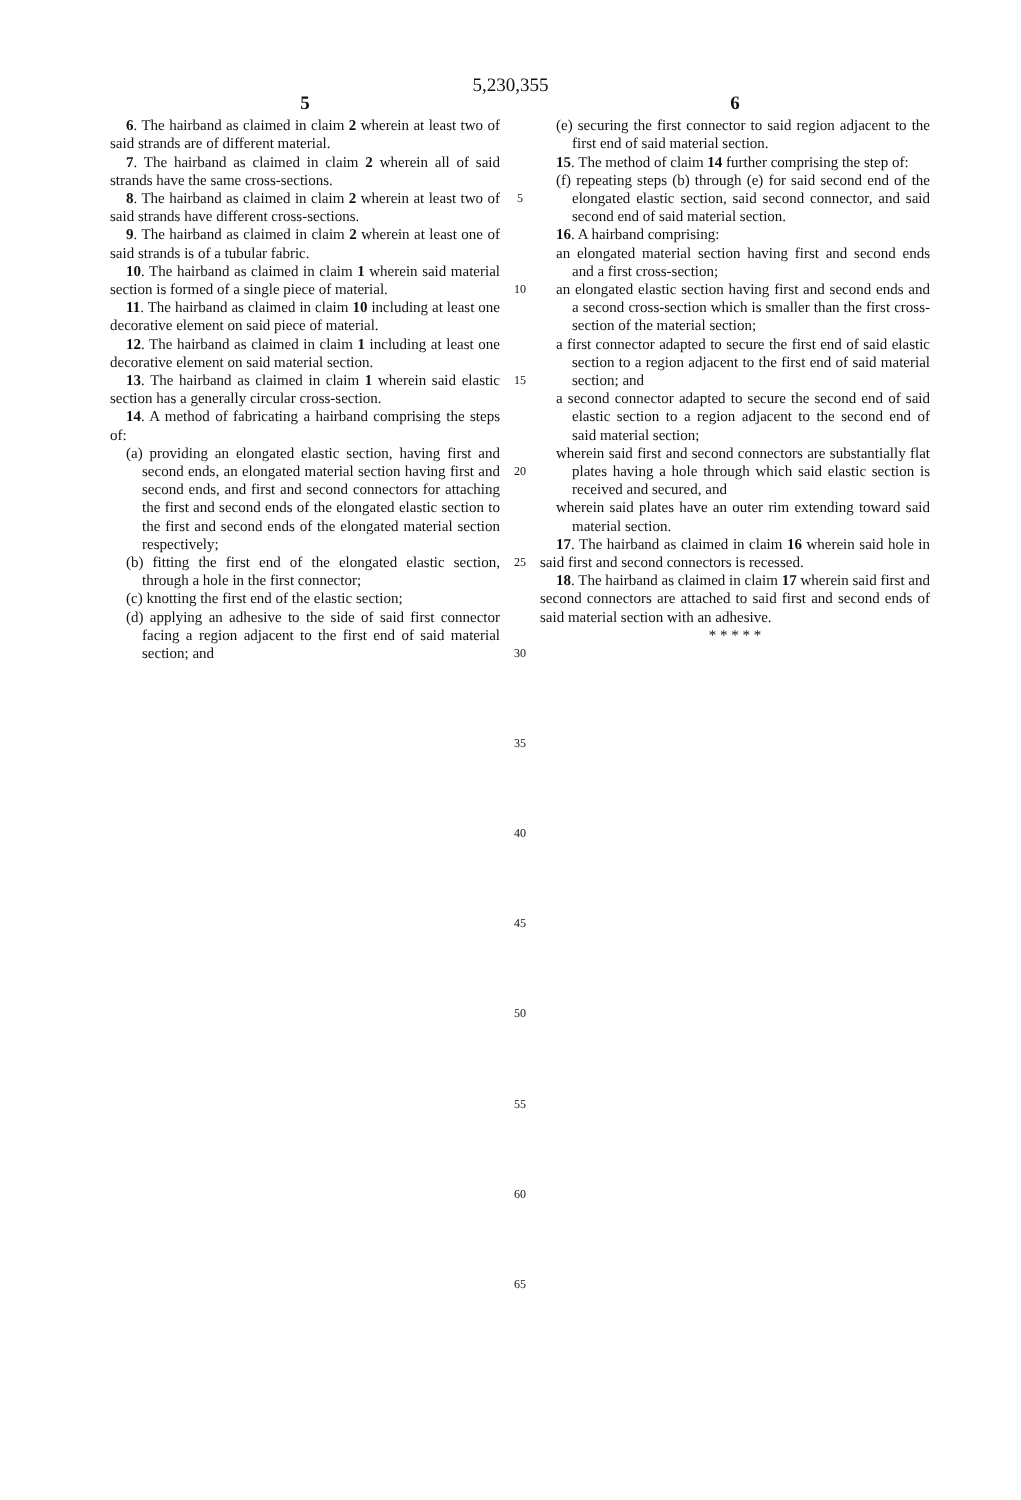5,230,355
5
6. The hairband as claimed in claim 2 wherein at least two of said strands are of different material.
7. The hairband as claimed in claim 2 wherein all of said strands have the same cross-sections.
8. The hairband as claimed in claim 2 wherein at least two of said strands have different cross-sections.
9. The hairband as claimed in claim 2 wherein at least one of said strands is of a tubular fabric.
10. The hairband as claimed in claim 1 wherein said material section is formed of a single piece of material.
11. The hairband as claimed in claim 10 including at least one decorative element on said piece of material.
12. The hairband as claimed in claim 1 including at least one decorative element on said material section.
13. The hairband as claimed in claim 1 wherein said elastic section has a generally circular cross-section.
14. A method of fabricating a hairband comprising the steps of:
(a) providing an elongated elastic section, having first and second ends, an elongated material section having first and second ends, and first and second connectors for attaching the first and second ends of the elongated elastic section to the first and second ends of the elongated material section respectively;
(b) fitting the first end of the elongated elastic section, through a hole in the first connector;
(c) knotting the first end of the elastic section;
(d) applying an adhesive to the side of said first connector facing a region adjacent to the first end of said material section; and
5
10
15
20
25
30
35
40
45
50
55
60
65
6
(e) securing the first connector to said region adjacent to the first end of said material section.
15. The method of claim 14 further comprising the step of:
(f) repeating steps (b) through (e) for said second end of the elongated elastic section, said second connector, and said second end of said material section.
16. A hairband comprising:
an elongated material section having first and second ends and a first cross-section;
an elongated elastic section having first and second ends and a second cross-section which is smaller than the first cross-section of the material section;
a first connector adapted to secure the first end of said elastic section to a region adjacent to the first end of said material section; and
a second connector adapted to secure the second end of said elastic section to a region adjacent to the second end of said material section;
wherein said first and second connectors are substantially flat plates having a hole through which said elastic section is received and secured, and
wherein said plates have an outer rim extending toward said material section.
17. The hairband as claimed in claim 16 wherein said hole in said first and second connectors is recessed.
18. The hairband as claimed in claim 17 wherein said first and second connectors are attached to said first and second ends of said material section with an adhesive.
* * * * *